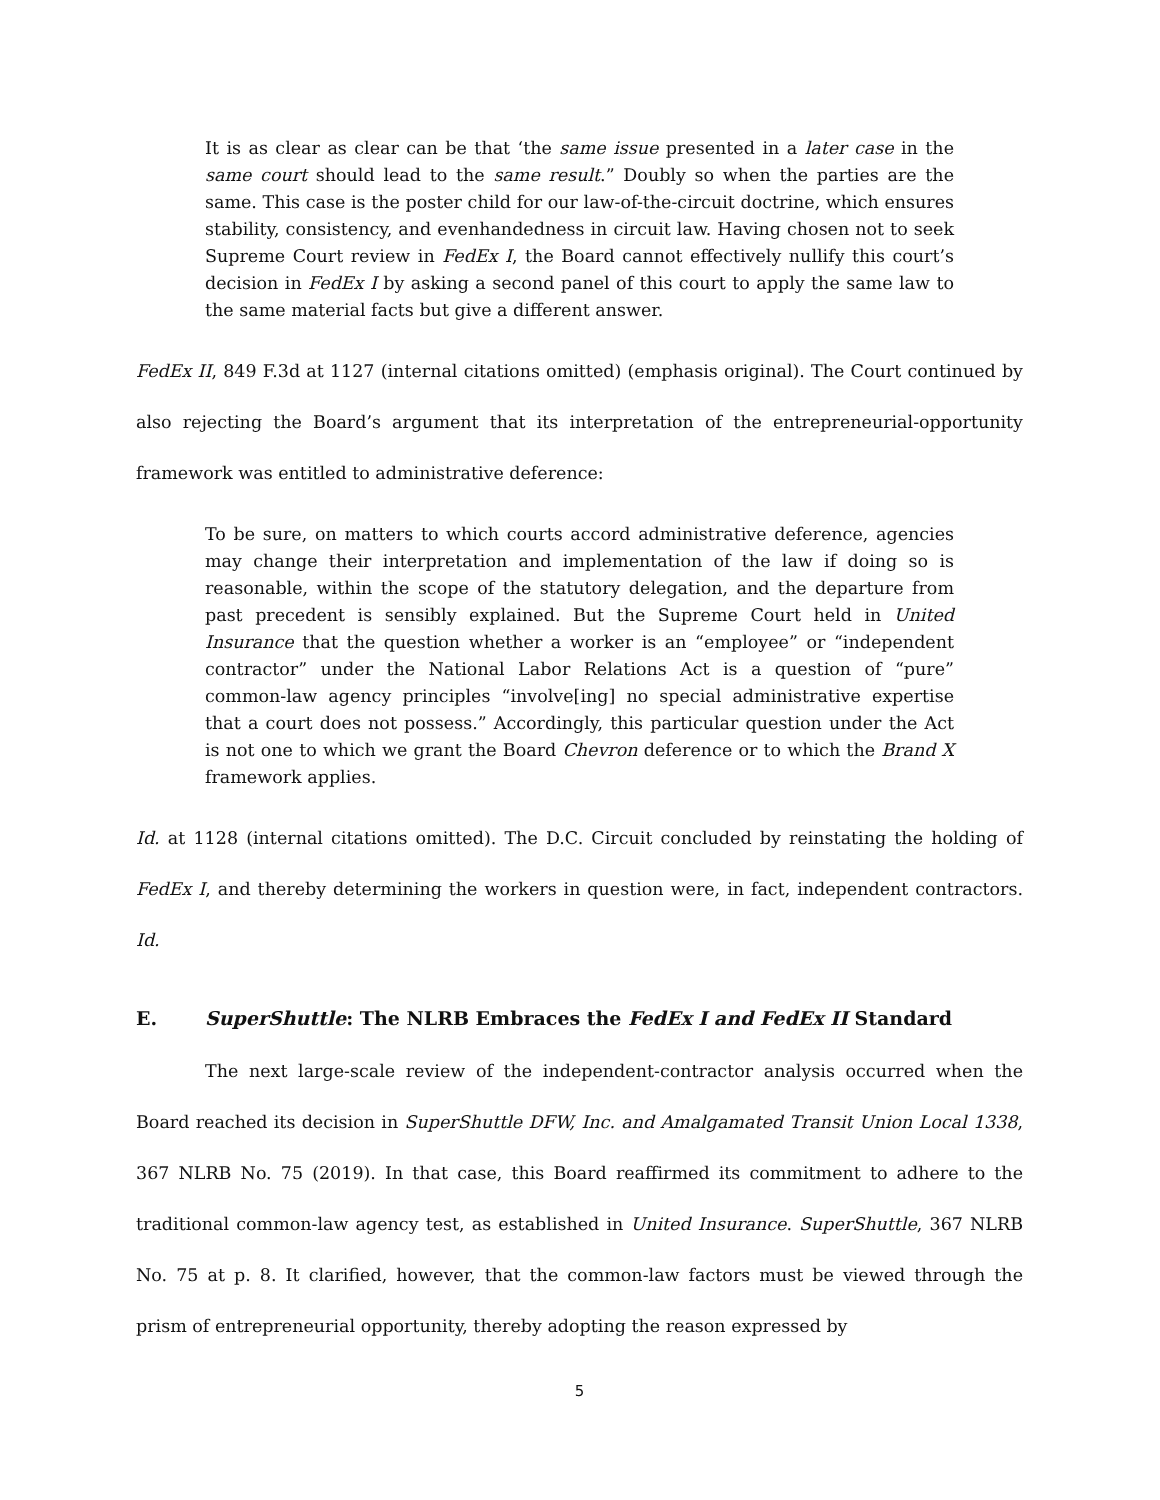It is as clear as clear can be that ‘the same issue presented in a later case in the same court should lead to the same result.” Doubly so when the parties are the same. This case is the poster child for our law-of-the-circuit doctrine, which ensures stability, consistency, and evenhandedness in circuit law. Having chosen not to seek Supreme Court review in FedEx I, the Board cannot effectively nullify this court’s decision in FedEx I by asking a second panel of this court to apply the same law to the same material facts but give a different answer.
FedEx II, 849 F.3d at 1127 (internal citations omitted) (emphasis original). The Court continued by also rejecting the Board’s argument that its interpretation of the entrepreneurial-opportunity framework was entitled to administrative deference:
To be sure, on matters to which courts accord administrative deference, agencies may change their interpretation and implementation of the law if doing so is reasonable, within the scope of the statutory delegation, and the departure from past precedent is sensibly explained. But the Supreme Court held in United Insurance that the question whether a worker is an “employee” or “independent contractor” under the National Labor Relations Act is a question of “pure” common-law agency principles “involve[ing] no special administrative expertise that a court does not possess.” Accordingly, this particular question under the Act is not one to which we grant the Board Chevron deference or to which the Brand X framework applies.
Id. at 1128 (internal citations omitted). The D.C. Circuit concluded by reinstating the holding of FedEx I, and thereby determining the workers in question were, in fact, independent contractors. Id.
E. SuperShuttle: The NLRB Embraces the FedEx I and FedEx II Standard
The next large-scale review of the independent-contractor analysis occurred when the Board reached its decision in SuperShuttle DFW, Inc. and Amalgamated Transit Union Local 1338, 367 NLRB No. 75 (2019). In that case, this Board reaffirmed its commitment to adhere to the traditional common-law agency test, as established in United Insurance. SuperShuttle, 367 NLRB No. 75 at p. 8. It clarified, however, that the common-law factors must be viewed through the prism of entrepreneurial opportunity, thereby adopting the reason expressed by
5